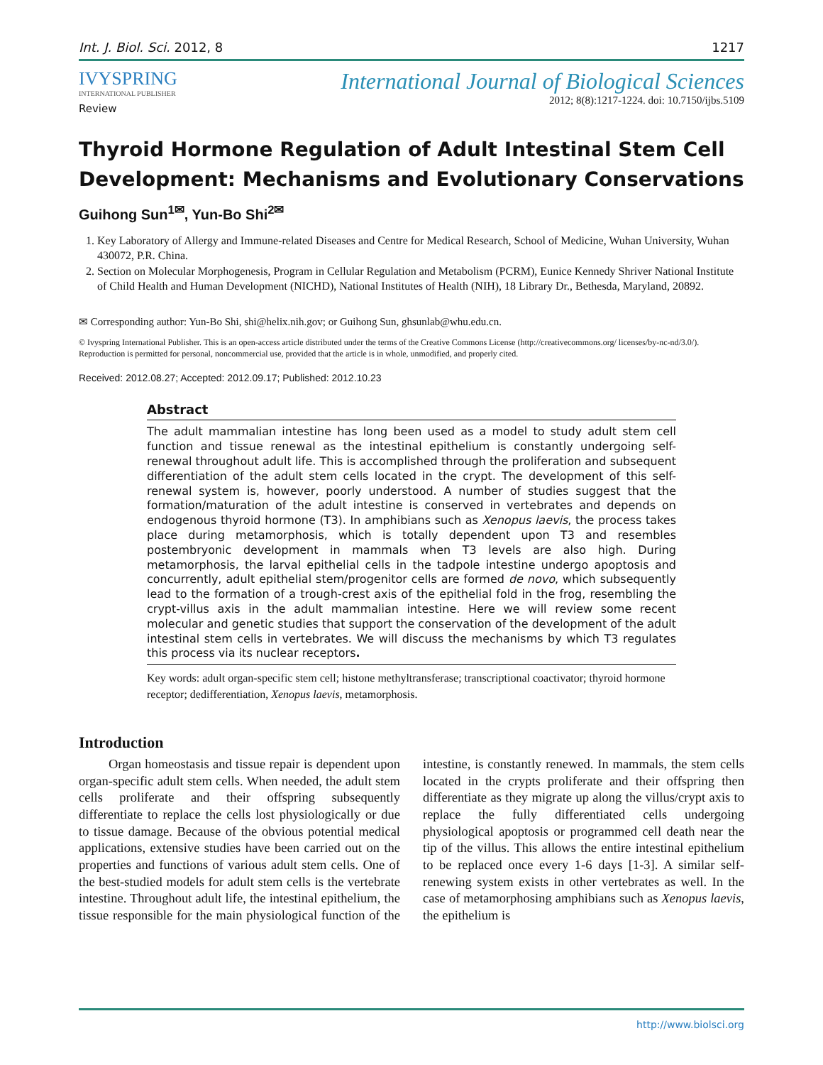Int. J. Biol. Sci. 2012, 8 1217
IVYSPRING
INTERNATIONAL PUBLISHER
International Journal of Biological Sciences
2012; 8(8):1217-1224. doi: 10.7150/ijbs.5109
Review
Thyroid Hormone Regulation of Adult Intestinal Stem Cell Development: Mechanisms and Evolutionary Conservations
Guihong Sun<sup>1✉</sup>, Yun-Bo Shi<sup>2✉</sup>
1. Key Laboratory of Allergy and Immune-related Diseases and Centre for Medical Research, School of Medicine, Wuhan University, Wuhan 430072, P.R. China.
2. Section on Molecular Morphogenesis, Program in Cellular Regulation and Metabolism (PCRM), Eunice Kennedy Shriver National Institute of Child Health and Human Development (NICHD), National Institutes of Health (NIH), 18 Library Dr., Bethesda, Maryland, 20892.
✉ Corresponding author: Yun-Bo Shi, shi@helix.nih.gov; or Guihong Sun, ghsunlab@whu.edu.cn.
© Ivyspring International Publisher. This is an open-access article distributed under the terms of the Creative Commons License (http://creativecommons.org/ licenses/by-nc-nd/3.0/). Reproduction is permitted for personal, noncommercial use, provided that the article is in whole, unmodified, and properly cited.
Received: 2012.08.27; Accepted: 2012.09.17; Published: 2012.10.23
Abstract
The adult mammalian intestine has long been used as a model to study adult stem cell function and tissue renewal as the intestinal epithelium is constantly undergoing self-renewal throughout adult life. This is accomplished through the proliferation and subsequent differentiation of the adult stem cells located in the crypt. The development of this self-renewal system is, however, poorly understood. A number of studies suggest that the formation/maturation of the adult intestine is conserved in vertebrates and depends on endogenous thyroid hormone (T3). In amphibians such as Xenopus laevis, the process takes place during metamorphosis, which is totally dependent upon T3 and resembles postembryonic development in mammals when T3 levels are also high. During metamorphosis, the larval epithelial cells in the tadpole intestine undergo apoptosis and concurrently, adult epithelial stem/progenitor cells are formed de novo, which subsequently lead to the formation of a trough-crest axis of the epithelial fold in the frog, resembling the crypt-villus axis in the adult mammalian intestine. Here we will review some recent molecular and genetic studies that support the conservation of the development of the adult intestinal stem cells in vertebrates. We will discuss the mechanisms by which T3 regulates this process via its nuclear receptors.
Key words: adult organ-specific stem cell; histone methyltransferase; transcriptional coactivator; thyroid hormone receptor; dedifferentiation, Xenopus laevis, metamorphosis.
Introduction
Organ homeostasis and tissue repair is dependent upon organ-specific adult stem cells. When needed, the adult stem cells proliferate and their offspring subsequently differentiate to replace the cells lost physiologically or due to tissue damage. Because of the obvious potential medical applications, extensive studies have been carried out on the properties and functions of various adult stem cells. One of the best-studied models for adult stem cells is the vertebrate intestine. Throughout adult life, the intestinal epithelium, the tissue responsible for the main physiological function of the intestine, is constantly renewed. In mammals, the stem cells located in the crypts proliferate and their offspring then differentiate as they migrate up along the villus/crypt axis to replace the fully differentiated cells undergoing physiological apoptosis or programmed cell death near the tip of the villus. This allows the entire intestinal epithelium to be replaced once every 1-6 days [1-3]. A similar self-renewing system exists in other vertebrates as well. In the case of metamorphosing amphibians such as Xenopus laevis, the epithelium is
http://www.biolsci.org